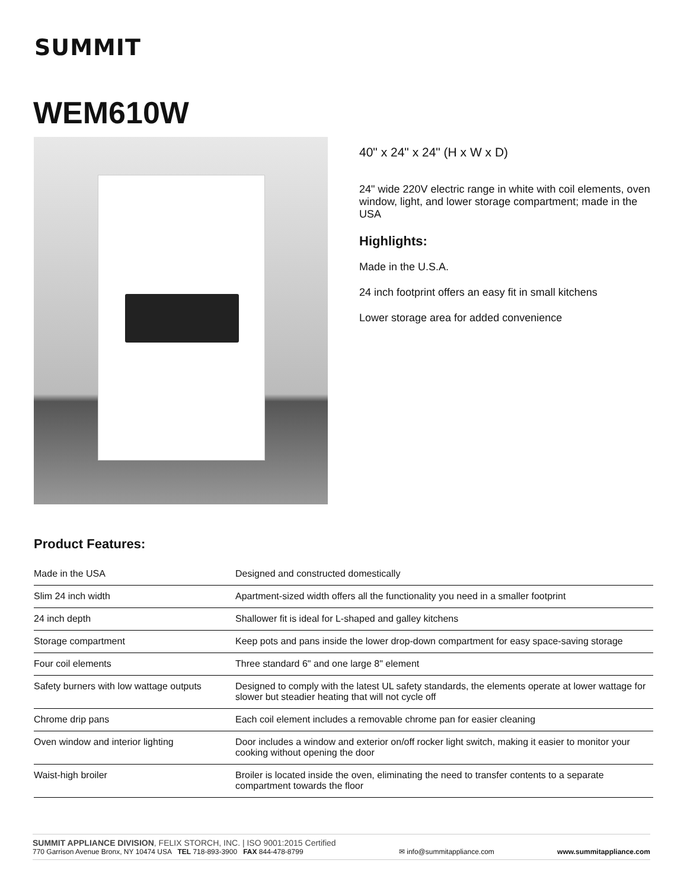SUMMIT
WEM610W
40" x 24" x 24" (H x W x D)
24" wide 220V electric range in white with coil elements, oven window, light, and lower storage compartment; made in the USA
Highlights:
Made in the U.S.A.
24 inch footprint offers an easy fit in small kitchens
Lower storage area for added convenience
Product Features:
| Made in the USA | Designed and constructed domestically |
| Slim 24 inch width | Apartment-sized width offers all the functionality you need in a smaller footprint |
| 24 inch depth | Shallower fit is ideal for L-shaped and galley kitchens |
| Storage compartment | Keep pots and pans inside the lower drop-down compartment for easy space-saving storage |
| Four coil elements | Three standard 6" and one large 8" element |
| Safety burners with low wattage outputs | Designed to comply with the latest UL safety standards, the elements operate at lower wattage for slower but steadier heating that will not cycle off |
| Chrome drip pans | Each coil element includes a removable chrome pan for easier cleaning |
| Oven window and interior lighting | Door includes a window and exterior on/off rocker light switch, making it easier to monitor your cooking without opening the door |
| Waist-high broiler | Broiler is located inside the oven, eliminating the need to transfer contents to a separate compartment towards the floor |
SUMMIT APPLIANCE DIVISION, FELIX STORCH, INC. | ISO 9001:2015 Certified
770 Garrison Avenue Bronx, NY 10474 USA TEL 718-893-3900 FAX 844-478-8799
✉ info@summitappliance.com
www.summitappliance.com